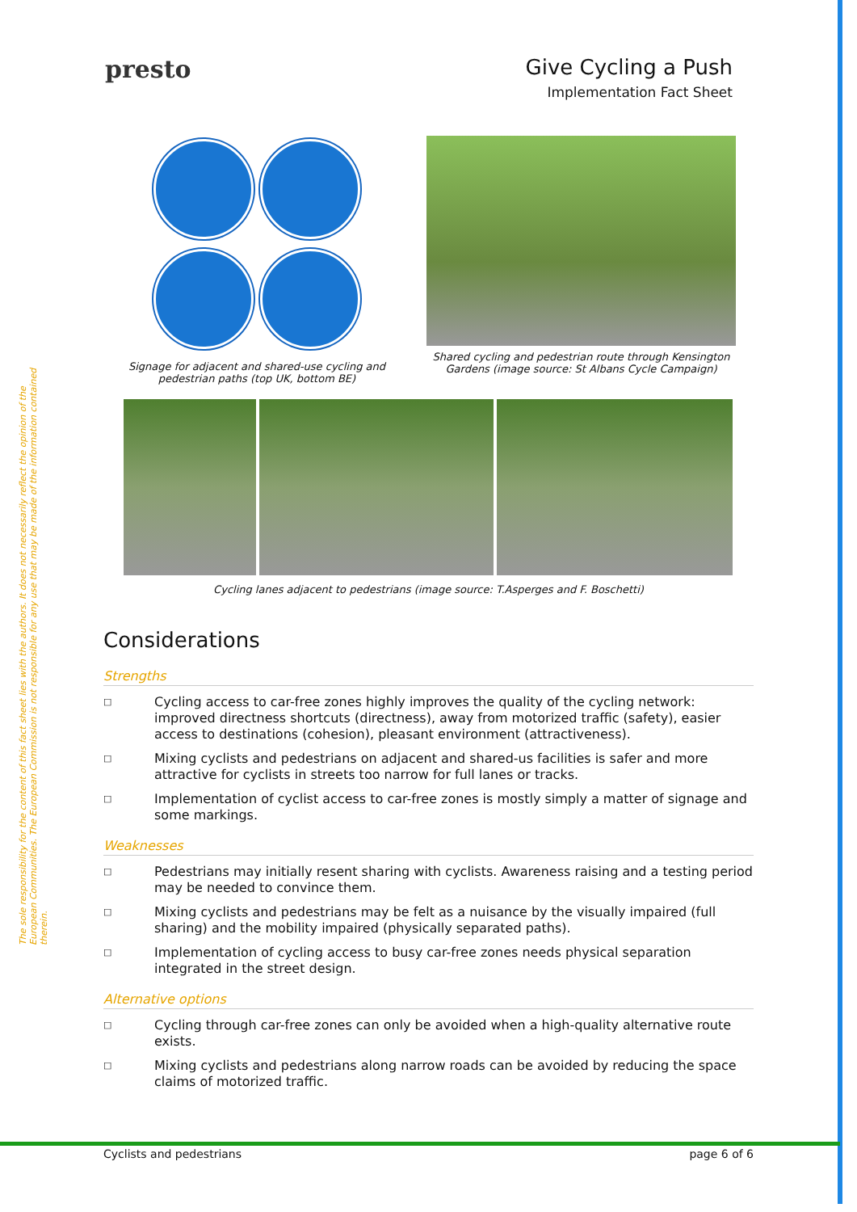The sole responsibility for the content of this fact sheet lies with the authors. It does not necessarily reflect the opinion of the European Communities. The European Commission is not responsible for any use that may be made of the information contained therein.
presto
Give Cycling a Push
Implementation Fact Sheet
Signage for adjacent and shared-use cycling and pedestrian paths (top UK, bottom BE)
Shared cycling and pedestrian route through Kensington Gardens (image source: St Albans Cycle Campaign)
Cycling lanes adjacent to pedestrians (image source: T.Asperges and F. Boschetti)
Considerations
Strengths
□ Cycling access to car-free zones highly improves the quality of the cycling network: improved directness shortcuts (directness), away from motorized traffic (safety), easier access to destinations (cohesion), pleasant environment (attractiveness).
□ Mixing cyclists and pedestrians on adjacent and shared-us facilities is safer and more attractive for cyclists in streets too narrow for full lanes or tracks.
□ Implementation of cyclist access to car-free zones is mostly simply a matter of signage and some markings.
Weaknesses
□ Pedestrians may initially resent sharing with cyclists. Awareness raising and a testing period may be needed to convince them.
□ Mixing cyclists and pedestrians may be felt as a nuisance by the visually impaired (full sharing) and the mobility impaired (physically separated paths).
□ Implementation of cycling access to busy car-free zones needs physical separation integrated in the street design.
Alternative options
□ Cycling through car-free zones can only be avoided when a high-quality alternative route exists.
□ Mixing cyclists and pedestrians along narrow roads can be avoided by reducing the space claims of motorized traffic.
Cyclists and pedestrians page 6 of 6